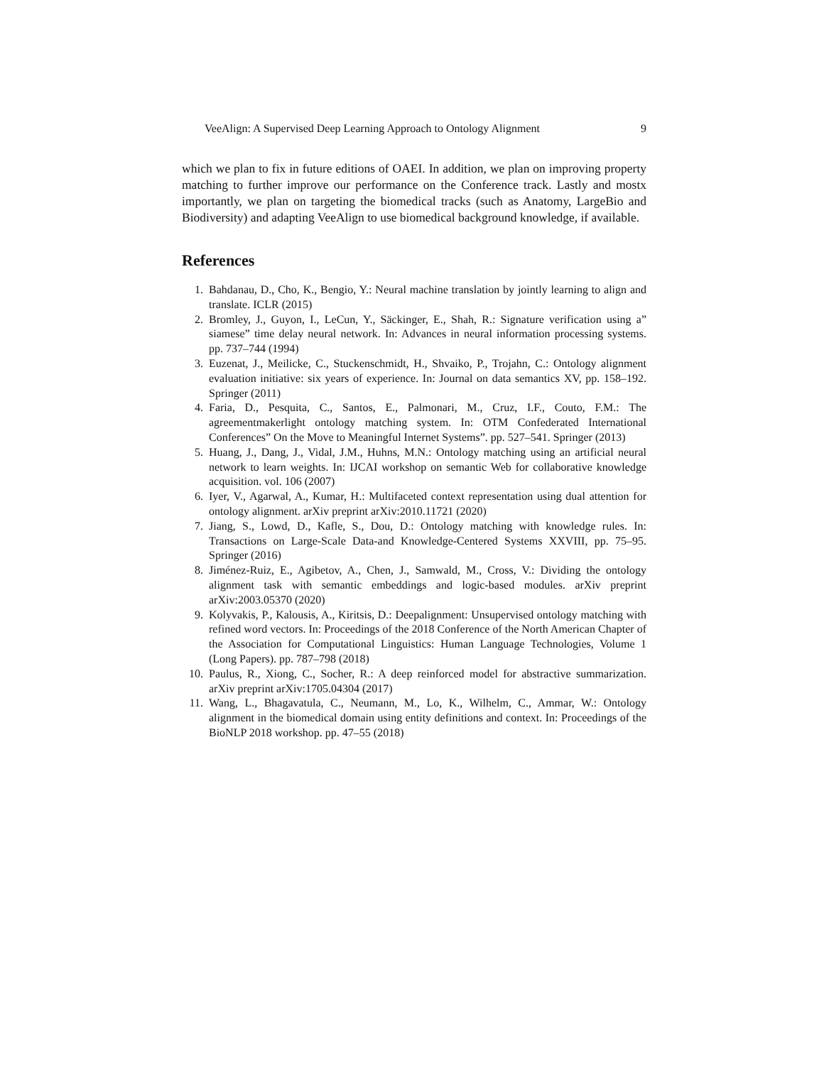VeeAlign: A Supervised Deep Learning Approach to Ontology Alignment 9
which we plan to fix in future editions of OAEI. In addition, we plan on improving property matching to further improve our performance on the Conference track. Lastly and mostx importantly, we plan on targeting the biomedical tracks (such as Anatomy, LargeBio and Biodiversity) and adapting VeeAlign to use biomedical background knowledge, if available.
References
1. Bahdanau, D., Cho, K., Bengio, Y.: Neural machine translation by jointly learning to align and translate. ICLR (2015)
2. Bromley, J., Guyon, I., LeCun, Y., Säckinger, E., Shah, R.: Signature verification using a” siamese” time delay neural network. In: Advances in neural information processing systems. pp. 737–744 (1994)
3. Euzenat, J., Meilicke, C., Stuckenschmidt, H., Shvaiko, P., Trojahn, C.: Ontology alignment evaluation initiative: six years of experience. In: Journal on data semantics XV, pp. 158–192. Springer (2011)
4. Faria, D., Pesquita, C., Santos, E., Palmonari, M., Cruz, I.F., Couto, F.M.: The agreementmakerlight ontology matching system. In: OTM Confederated International Conferences” On the Move to Meaningful Internet Systems”. pp. 527–541. Springer (2013)
5. Huang, J., Dang, J., Vidal, J.M., Huhns, M.N.: Ontology matching using an artificial neural network to learn weights. In: IJCAI workshop on semantic Web for collaborative knowledge acquisition. vol. 106 (2007)
6. Iyer, V., Agarwal, A., Kumar, H.: Multifaceted context representation using dual attention for ontology alignment. arXiv preprint arXiv:2010.11721 (2020)
7. Jiang, S., Lowd, D., Kafle, S., Dou, D.: Ontology matching with knowledge rules. In: Transactions on Large-Scale Data-and Knowledge-Centered Systems XXVIII, pp. 75–95. Springer (2016)
8. Jiménez-Ruiz, E., Agibetov, A., Chen, J., Samwald, M., Cross, V.: Dividing the ontology alignment task with semantic embeddings and logic-based modules. arXiv preprint arXiv:2003.05370 (2020)
9. Kolyvakis, P., Kalousis, A., Kiritsis, D.: Deepalignment: Unsupervised ontology matching with refined word vectors. In: Proceedings of the 2018 Conference of the North American Chapter of the Association for Computational Linguistics: Human Language Technologies, Volume 1 (Long Papers). pp. 787–798 (2018)
10. Paulus, R., Xiong, C., Socher, R.: A deep reinforced model for abstractive summarization. arXiv preprint arXiv:1705.04304 (2017)
11. Wang, L., Bhagavatula, C., Neumann, M., Lo, K., Wilhelm, C., Ammar, W.: Ontology alignment in the biomedical domain using entity definitions and context. In: Proceedings of the BioNLP 2018 workshop. pp. 47–55 (2018)